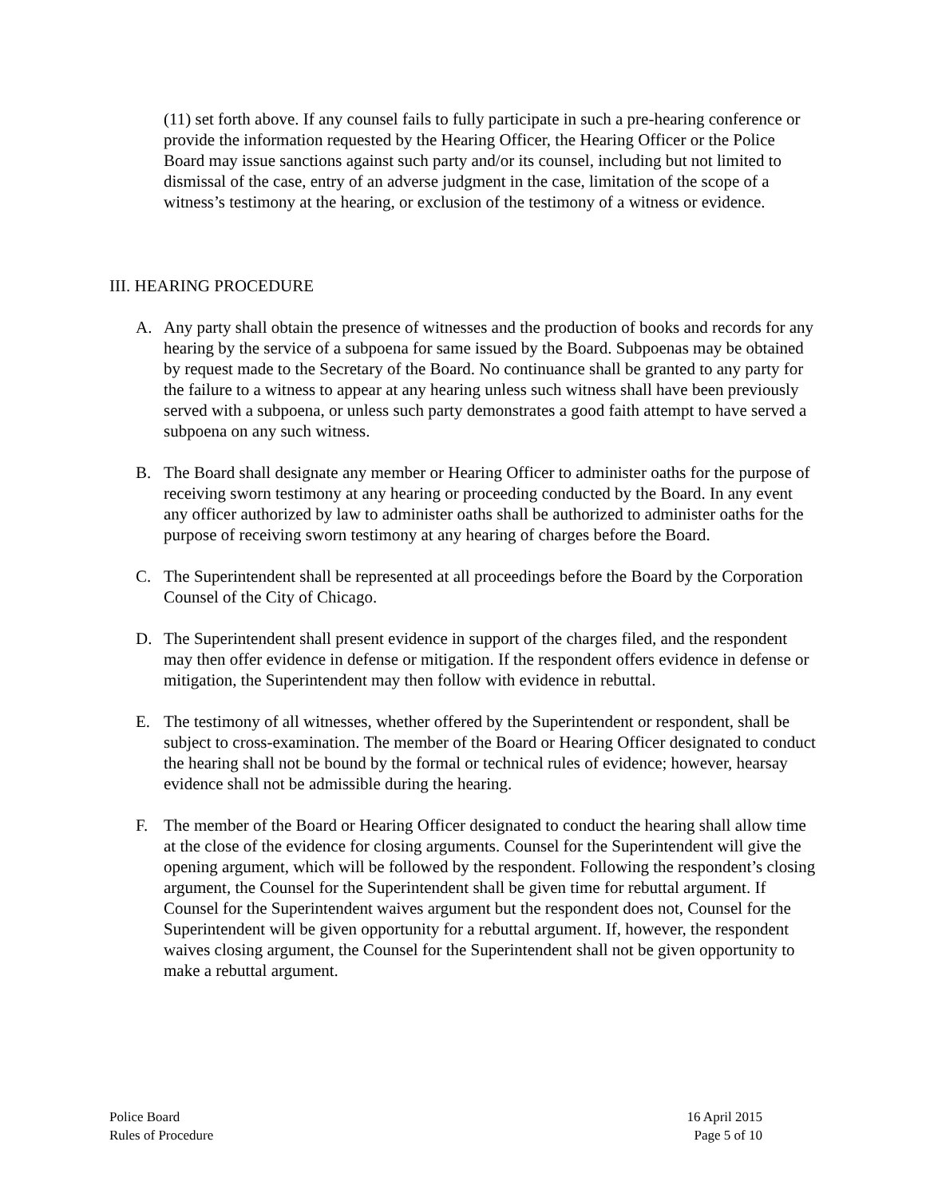(11) set forth above. If any counsel fails to fully participate in such a pre-hearing conference or provide the information requested by the Hearing Officer, the Hearing Officer or the Police Board may issue sanctions against such party and/or its counsel, including but not limited to dismissal of the case, entry of an adverse judgment in the case, limitation of the scope of a witness’s testimony at the hearing, or exclusion of the testimony of a witness or evidence.
III. HEARING PROCEDURE
A. Any party shall obtain the presence of witnesses and the production of books and records for any hearing by the service of a subpoena for same issued by the Board. Subpoenas may be obtained by request made to the Secretary of the Board. No continuance shall be granted to any party for the failure to a witness to appear at any hearing unless such witness shall have been previously served with a subpoena, or unless such party demonstrates a good faith attempt to have served a subpoena on any such witness.
B. The Board shall designate any member or Hearing Officer to administer oaths for the purpose of receiving sworn testimony at any hearing or proceeding conducted by the Board. In any event any officer authorized by law to administer oaths shall be authorized to administer oaths for the purpose of receiving sworn testimony at any hearing of charges before the Board.
C. The Superintendent shall be represented at all proceedings before the Board by the Corporation Counsel of the City of Chicago.
D. The Superintendent shall present evidence in support of the charges filed, and the respondent may then offer evidence in defense or mitigation. If the respondent offers evidence in defense or mitigation, the Superintendent may then follow with evidence in rebuttal.
E. The testimony of all witnesses, whether offered by the Superintendent or respondent, shall be subject to cross-examination. The member of the Board or Hearing Officer designated to conduct the hearing shall not be bound by the formal or technical rules of evidence; however, hearsay evidence shall not be admissible during the hearing.
F. The member of the Board or Hearing Officer designated to conduct the hearing shall allow time at the close of the evidence for closing arguments. Counsel for the Superintendent will give the opening argument, which will be followed by the respondent. Following the respondent’s closing argument, the Counsel for the Superintendent shall be given time for rebuttal argument. If Counsel for the Superintendent waives argument but the respondent does not, Counsel for the Superintendent will be given opportunity for a rebuttal argument. If, however, the respondent waives closing argument, the Counsel for the Superintendent shall not be given opportunity to make a rebuttal argument.
Police Board
Rules of Procedure
16 April 2015
Page 5 of 10